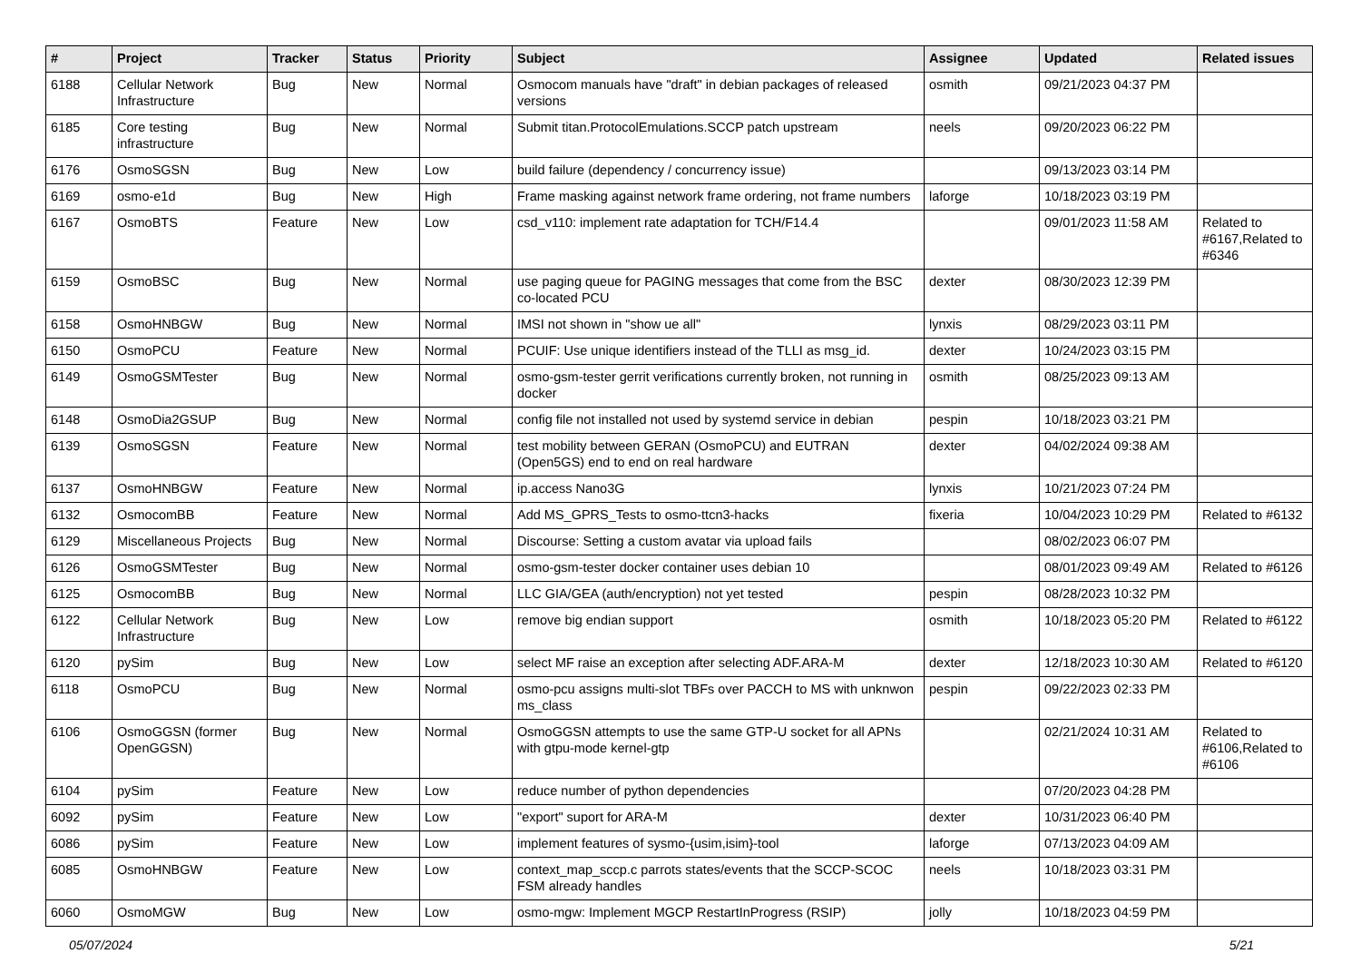| # | Project | Tracker | Status | Priority | Subject | Assignee | Updated | Related issues |
| --- | --- | --- | --- | --- | --- | --- | --- | --- |
| 6188 | Cellular Network Infrastructure | Bug | New | Normal | Osmocom manuals have "draft" in debian packages of released versions | osmith | 09/21/2023 04:37 PM | |
| 6185 | Core testing infrastructure | Bug | New | Normal | Submit titan.ProtocolEmulations.SCCP patch upstream | neels | 09/20/2023 06:22 PM | |
| 6176 | OsmoSGSN | Bug | New | Low | build failure (dependency / concurrency issue) | | 09/13/2023 03:14 PM | |
| 6169 | osmo-e1d | Bug | New | High | Frame masking against network frame ordering, not frame numbers | laforge | 10/18/2023 03:19 PM | |
| 6167 | OsmoBTS | Feature | New | Low | csd_v110: implement rate adaptation for TCH/F14.4 | | 09/01/2023 11:58 AM | Related to #6167,Related to #6346 |
| 6159 | OsmoBSC | Bug | New | Normal | use paging queue for PAGING messages that come from the BSC co-located PCU | dexter | 08/30/2023 12:39 PM | |
| 6158 | OsmoHNBGW | Bug | New | Normal | IMSI not shown in "show ue all" | lynxis | 08/29/2023 03:11 PM | |
| 6150 | OsmoPCU | Feature | New | Normal | PCUIF: Use unique identifiers instead of the TLLI as msg_id. | dexter | 10/24/2023 03:15 PM | |
| 6149 | OsmoGSMTester | Bug | New | Normal | osmo-gsm-tester gerrit verifications currently broken, not running in docker | osmith | 08/25/2023 09:13 AM | |
| 6148 | OsmoDia2GSUP | Bug | New | Normal | config file not installed not used by systemd service in debian | pespin | 10/18/2023 03:21 PM | |
| 6139 | OsmoSGSN | Feature | New | Normal | test mobility between GERAN (OsmoPCU) and EUTRAN (Open5GS) end to end on real hardware | dexter | 04/02/2024 09:38 AM | |
| 6137 | OsmoHNBGW | Feature | New | Normal | ip.access Nano3G | lynxis | 10/21/2023 07:24 PM | |
| 6132 | OsmocomBB | Feature | New | Normal | Add MS_GPRS_Tests to osmo-ttcn3-hacks | fixeria | 10/04/2023 10:29 PM | Related to #6132 |
| 6129 | Miscellaneous Projects | Bug | New | Normal | Discourse: Setting a custom avatar via upload fails | | 08/02/2023 06:07 PM | |
| 6126 | OsmoGSMTester | Bug | New | Normal | osmo-gsm-tester docker container uses debian 10 | | 08/01/2023 09:49 AM | Related to #6126 |
| 6125 | OsmocomBB | Bug | New | Normal | LLC GIA/GEA (auth/encryption) not yet tested | pespin | 08/28/2023 10:32 PM | |
| 6122 | Cellular Network Infrastructure | Bug | New | Low | remove big endian support | osmith | 10/18/2023 05:20 PM | Related to #6122 |
| 6120 | pySim | Bug | New | Low | select MF raise an exception after selecting ADF.ARA-M | dexter | 12/18/2023 10:30 AM | Related to #6120 |
| 6118 | OsmoPCU | Bug | New | Normal | osmo-pcu assigns multi-slot TBFs over PACCH to MS with unknwon ms_class | pespin | 09/22/2023 02:33 PM | |
| 6106 | OsmoGGSN (former OpenGGSN) | Bug | New | Normal | OsmoGGSN attempts to use the same GTP-U socket for all APNs with gtpu-mode kernel-gtp | | 02/21/2024 10:31 AM | Related to #6106,Related to #6106 |
| 6104 | pySim | Feature | New | Low | reduce number of python dependencies | | 07/20/2023 04:28 PM | |
| 6092 | pySim | Feature | New | Low | "export" suport for ARA-M | dexter | 10/31/2023 06:40 PM | |
| 6086 | pySim | Feature | New | Low | implement features of sysmo-{usim,isim}-tool | laforge | 07/13/2023 04:09 AM | |
| 6085 | OsmoHNBGW | Feature | New | Low | context_map_sccp.c parrots states/events that the SCCP-SCOC FSM already handles | neels | 10/18/2023 03:31 PM | |
| 6060 | OsmoMGW | Bug | New | Low | osmo-mgw: Implement MGCP RestartInProgress (RSIP) | jolly | 10/18/2023 04:59 PM | |
05/07/2024 5/21